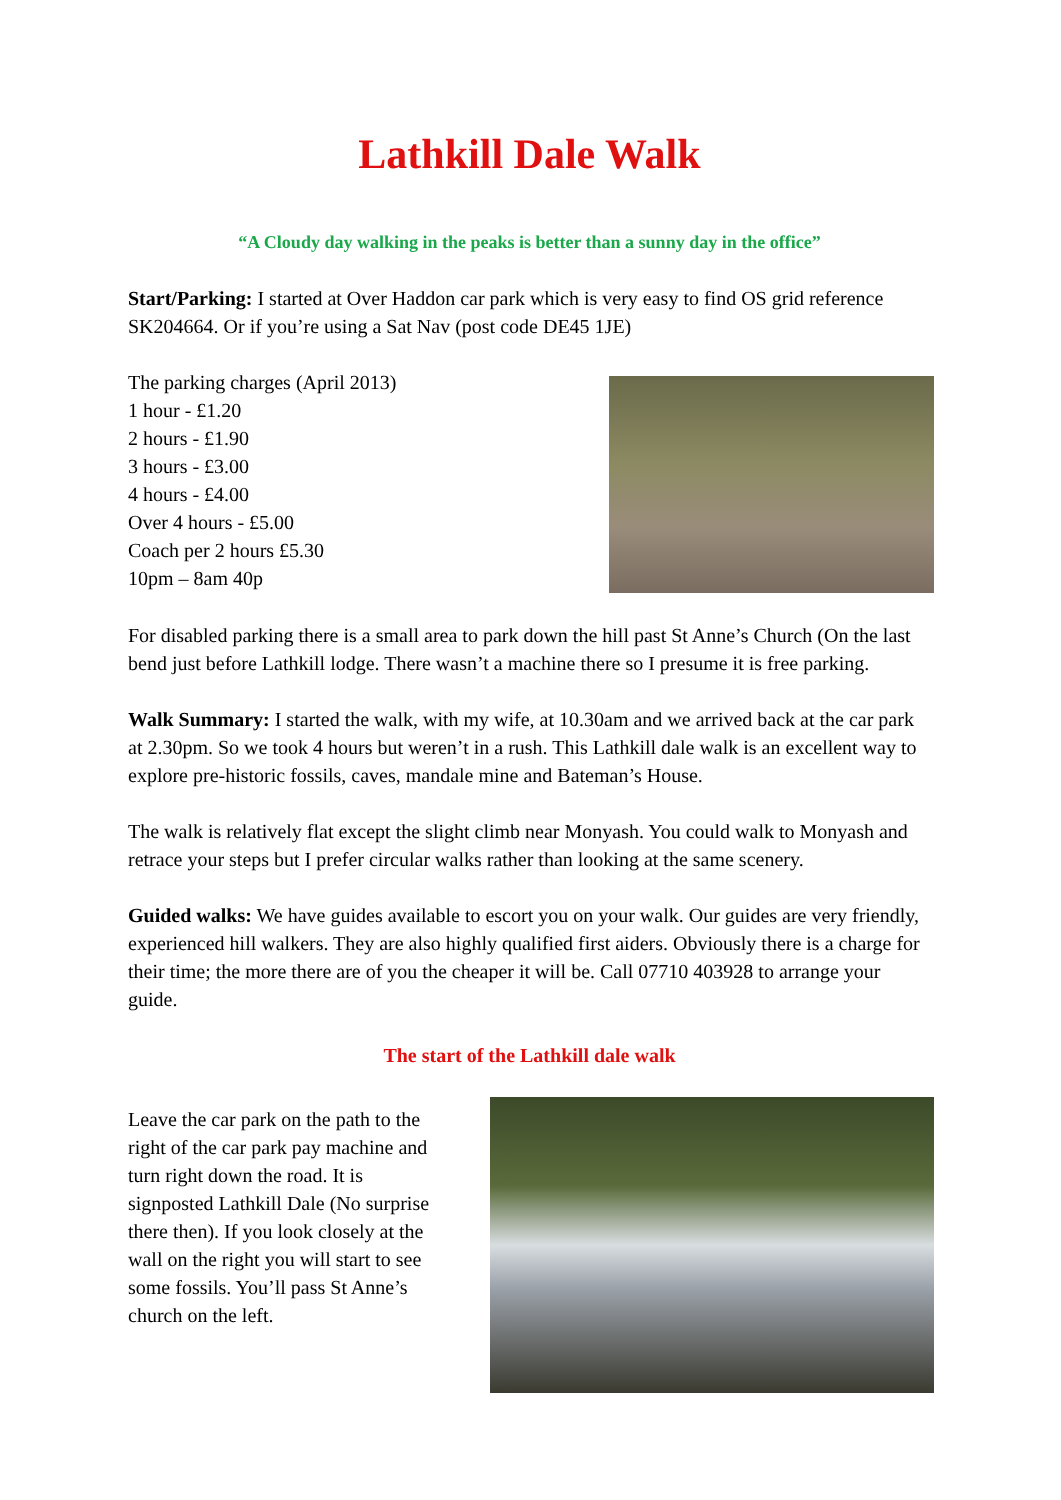Lathkill Dale Walk
“A Cloudy day walking in the peaks is better than a sunny day in the office”
Start/Parking: I started at Over Haddon car park which is very easy to find OS grid reference SK204664. Or if you’re using a Sat Nav (post code DE45 1JE)
The parking charges (April 2013)
1 hour - £1.20
2 hours - £1.90
3 hours - £3.00
4 hours - £4.00
Over 4 hours - £5.00
Coach per 2 hours £5.30
10pm – 8am 40p
For disabled parking there is a small area to park down the hill past St Anne’s Church (On the last bend just before Lathkill lodge. There wasn’t a machine there so I presume it is free parking.
Walk Summary: I started the walk, with my wife, at 10.30am and we arrived back at the car park at 2.30pm. So we took 4 hours but weren’t in a rush. This Lathkill dale walk is an excellent way to explore pre-historic fossils, caves, mandale mine and Bateman’s House.
The walk is relatively flat except the slight climb near Monyash. You could walk to Monyash and retrace your steps but I prefer circular walks rather than looking at the same scenery.
Guided walks: We have guides available to escort you on your walk. Our guides are very friendly, experienced hill walkers. They are also highly qualified first aiders. Obviously there is a charge for their time; the more there are of you the cheaper it will be. Call 07710 403928 to arrange your guide.
The start of the Lathkill dale walk
Leave the car park on the path to the right of the car park pay machine and turn right down the road. It is signposted Lathkill Dale (No surprise there then). If you look closely at the wall on the right you will start to see some fossils. You’ll pass St Anne’s church on the left.